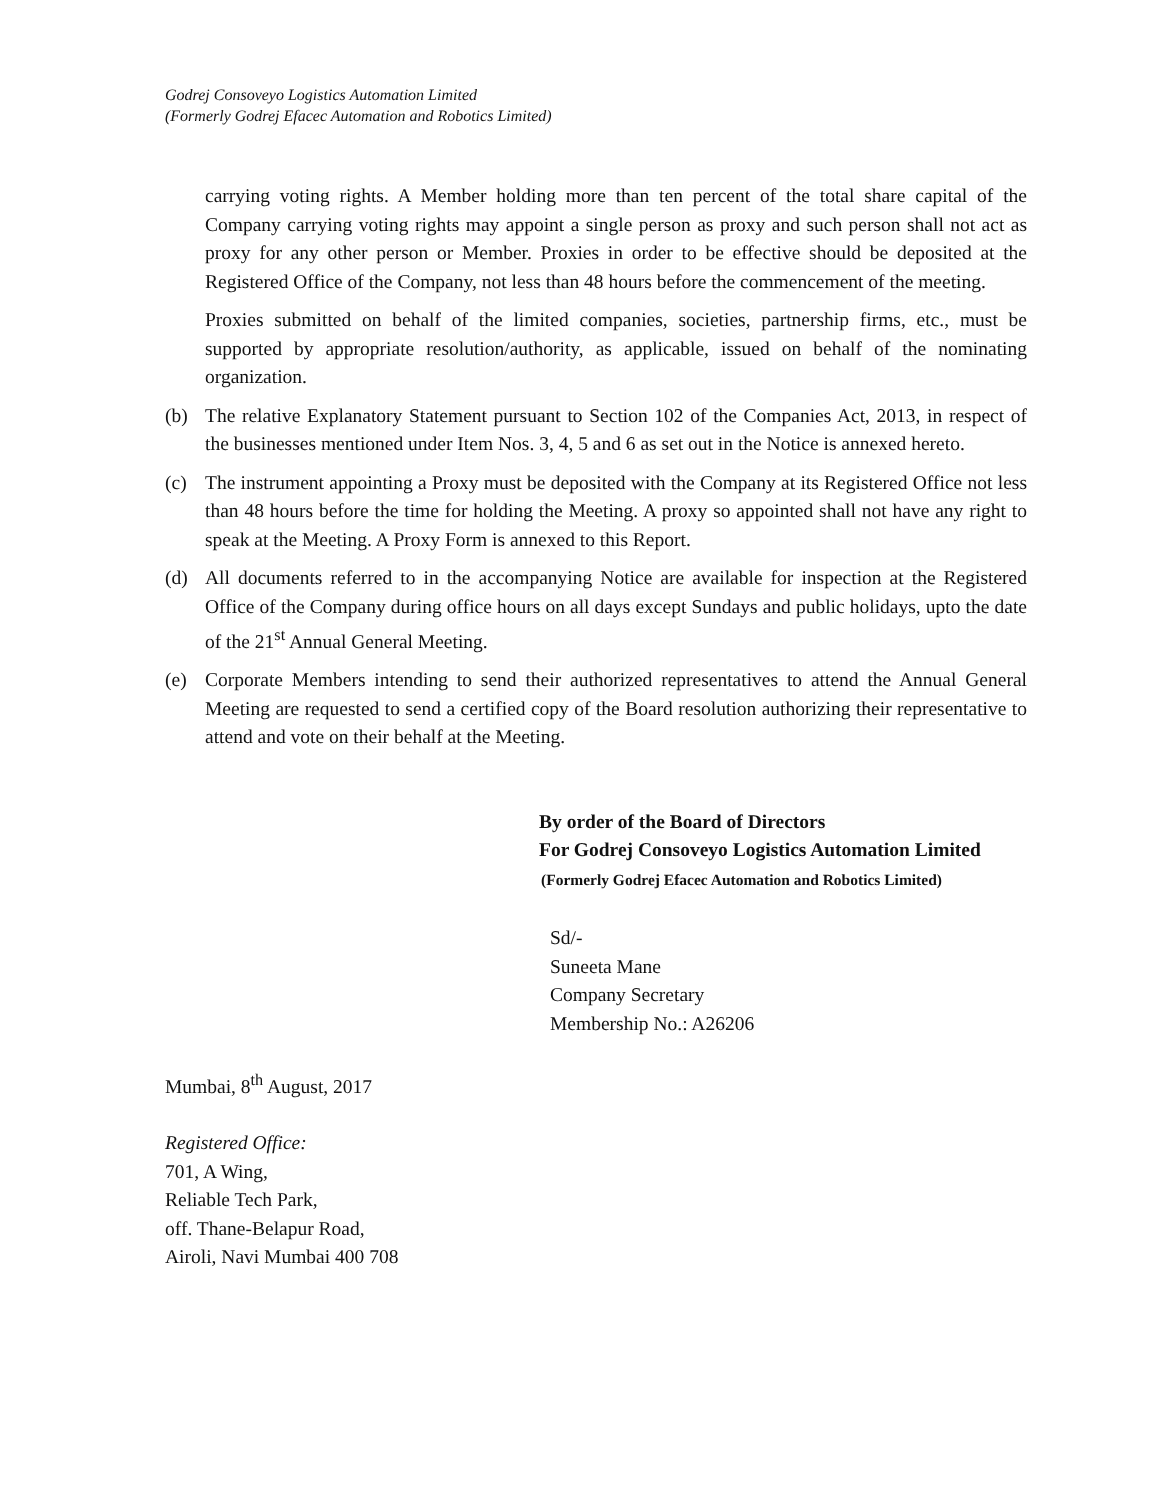Godrej Consoveyo Logistics Automation Limited
(Formerly Godrej Efacec Automation and Robotics Limited)
carrying voting rights. A Member holding more than ten percent of the total share capital of the Company carrying voting rights may appoint a single person as proxy and such person shall not act as proxy for any other person or Member. Proxies in order to be effective should be deposited at the Registered Office of the Company, not less than 48 hours before the commencement of the meeting.
Proxies submitted on behalf of the limited companies, societies, partnership firms, etc., must be supported by appropriate resolution/authority, as applicable, issued on behalf of the nominating organization.
(b) The relative Explanatory Statement pursuant to Section 102 of the Companies Act, 2013, in respect of the businesses mentioned under Item Nos. 3, 4, 5 and 6 as set out in the Notice is annexed hereto.
(c) The instrument appointing a Proxy must be deposited with the Company at its Registered Office not less than 48 hours before the time for holding the Meeting. A proxy so appointed shall not have any right to speak at the Meeting. A Proxy Form is annexed to this Report.
(d) All documents referred to in the accompanying Notice are available for inspection at the Registered Office of the Company during office hours on all days except Sundays and public holidays, upto the date of the 21<sup>st</sup> Annual General Meeting.
(e) Corporate Members intending to send their authorized representatives to attend the Annual General Meeting are requested to send a certified copy of the Board resolution authorizing their representative to attend and vote on their behalf at the Meeting.
By order of the Board of Directors
For Godrej Consoveyo Logistics Automation Limited
(Formerly Godrej Efacec Automation and Robotics Limited)
Sd/-
Suneeta Mane
Company Secretary
Membership No.: A26206
Mumbai, 8<sup>th</sup> August, 2017
Registered Office:
701, A Wing,
Reliable Tech Park,
off. Thane-Belapur Road,
Airoli, Navi Mumbai 400 708